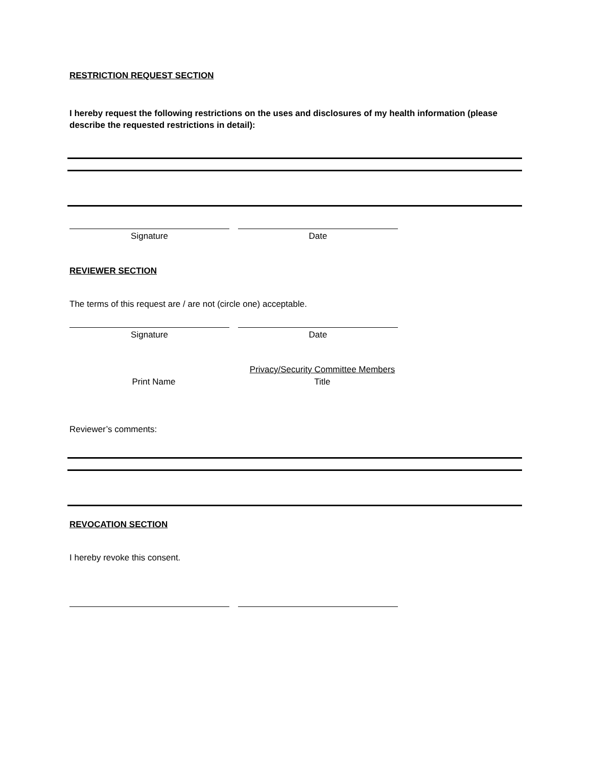RESTRICTION REQUEST SECTION
I hereby request the following restrictions on the uses and disclosures of my health information (please describe the requested restrictions in detail):
Signature Date
REVIEWER SECTION
The terms of this request are / are not (circle one) acceptable.
Signature Date
Privacy/Security Committee Members
Print Name Title
Reviewer’s comments:
REVOCATION SECTION
I hereby revoke this consent.